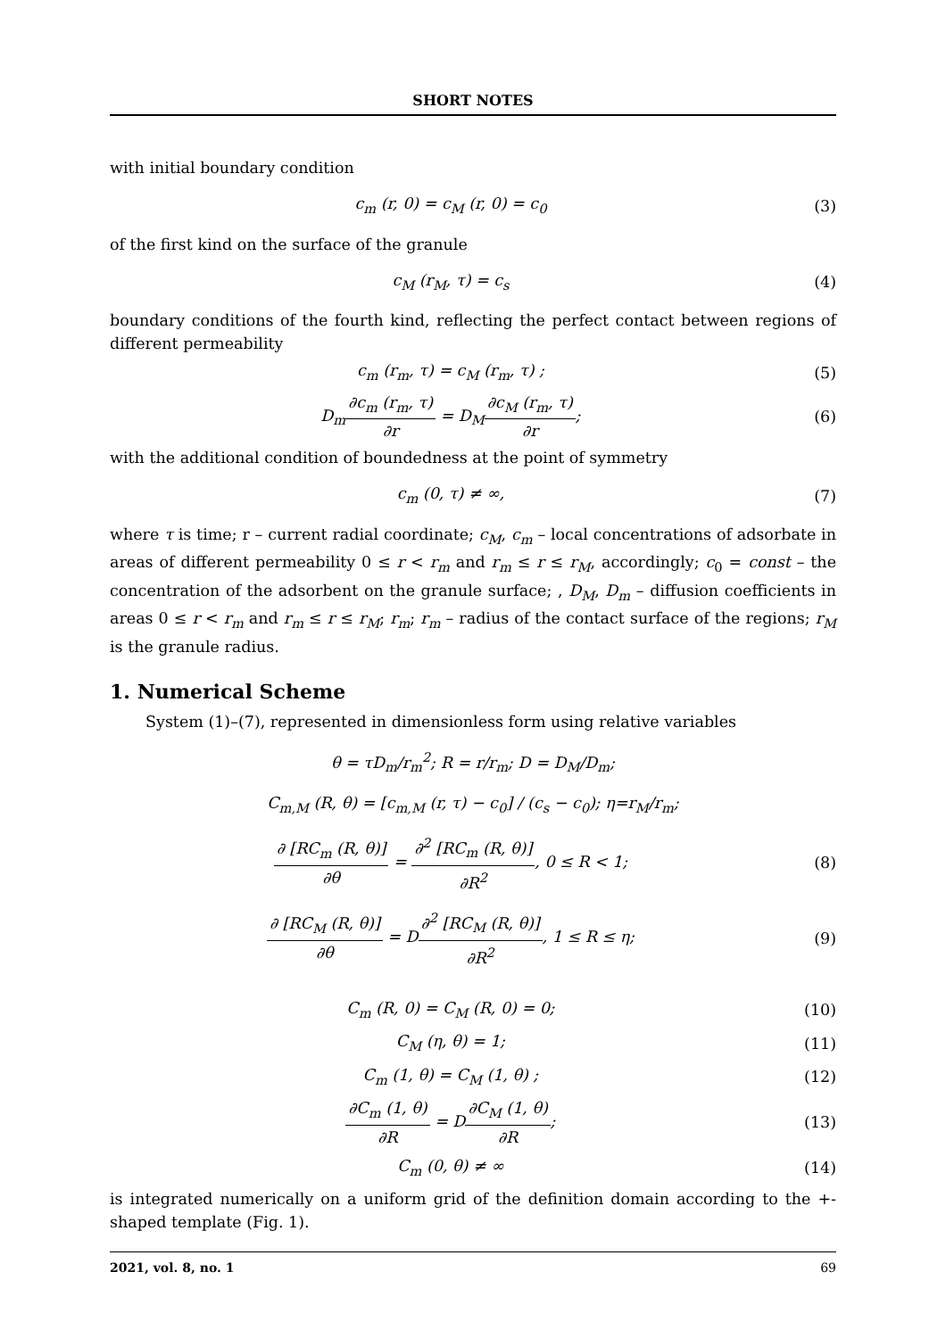SHORT NOTES
with initial boundary condition
c<sub>m</sub> (r, 0) = c<sub>M</sub> (r, 0) = c<sub>0</sub> (3)
of the first kind on the surface of the granule
c<sub>M</sub> (r<sub>M</sub>, τ) = c<sub>s</sub> (4)
boundary conditions of the fourth kind, reflecting the perfect contact between regions of different permeability
c<sub>m</sub> (r<sub>m</sub>, τ) = c<sub>M</sub> (r<sub>m</sub>, τ) ; (5)
D<sub>m</sub>∂c<sub>m</sub> (r<sub>m</sub>, τ) ∂r = D<sub>M</sub>∂c<sub>M</sub> (r<sub>m</sub>, τ) ∂r;
(6)
with the additional condition of boundedness at the point of symmetry
c<sub>m</sub> (0, τ) ≠ ∞, (7)
where τ is time; r – current radial coordinate; c<sub>M</sub>, c<sub>m</sub> – local concentrations of adsorbate in areas of different permeability 0 ≤ r < r<sub>m</sub> and r<sub>m</sub> ≤ r ≤ r<sub>M</sub>, accordingly; c<sub>0</sub> = const – the concentration of the adsorbent on the granule surface; , D<sub>M</sub>, D<sub>m</sub> – diffusion coefficients in areas 0 ≤ r < r<sub>m</sub> and r<sub>m</sub> ≤ r ≤ r<sub>M</sub>; r<sub>m</sub>; r<sub>m</sub> – radius of the contact surface of the regions; r<sub>M</sub> is the granule radius.
1. Numerical Scheme
System (1)–(7), represented in dimensionless form using relative variables
θ = τD<sub>m</sub>/r<sub>m</sub><sup>2</sup>; R = r/r<sub>m</sub>; D = D<sub>M</sub>/D<sub>m</sub>;
C<sub>m,M</sub> (R, θ) = [c<sub>m,M</sub> (r, τ) − c<sub>0</sub>] / (c<sub>s</sub> − c<sub>0</sub>); η=r<sub>M</sub>/r<sub>m</sub>;
∂ [RC<sub>m</sub> (R, θ)] ∂θ = ∂<sup>2</sup> [RC<sub>m</sub> (R, θ)] ∂R<sup>2</sup>, 0 ≤ R < 1;
(8)
∂ [RC<sub>M</sub> (R, θ)] ∂θ = D∂<sup>2</sup> [RC<sub>M</sub> (R, θ)] ∂R<sup>2</sup>, 1 ≤ R ≤ η;
(9)
C<sub>m</sub> (R, 0) = C<sub>M</sub> (R, 0) = 0; (10)
C<sub>M</sub> (η, θ) = 1; (11)
C<sub>m</sub> (1, θ) = C<sub>M</sub> (1, θ) ; (12)
∂C<sub>m</sub> (1, θ) ∂R = D∂C<sub>M</sub> (1, θ) ∂R;
(13)
C<sub>m</sub> (0, θ) ≠ ∞ (14)
is integrated numerically on a uniform grid of the definition domain according to the +-shaped template (Fig. 1).
2021, vol. 8, no. 1 69